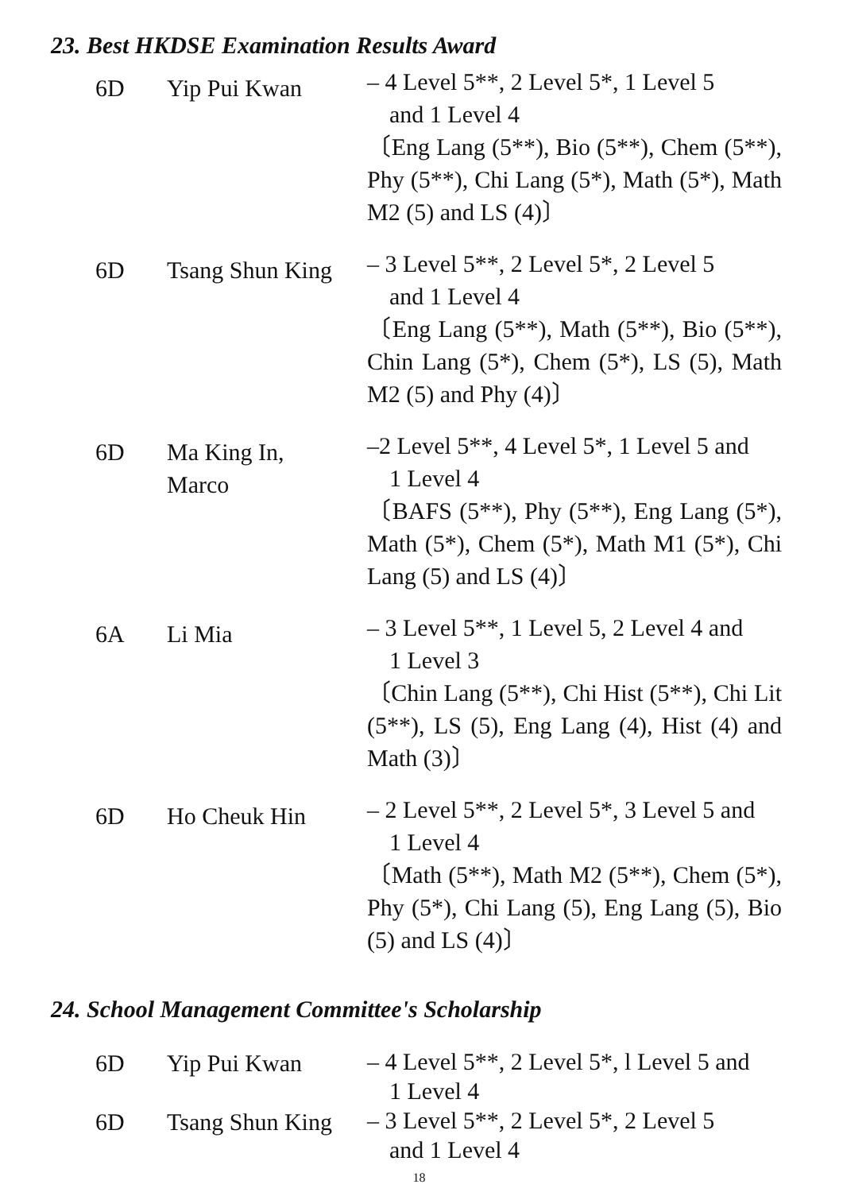23. Best HKDSE Examination Results Award
| 6D | Yip Pui Kwan | – 4 Level 5**, 2 Level 5*, 1 Level 5 and 1 Level 4 〔Eng Lang (5**), Bio (5**), Chem (5**), Phy (5**), Chi Lang (5*), Math (5*), Math M2 (5) and LS (4)〕 |
| 6D | Tsang Shun King | – 3 Level 5**, 2 Level 5*, 2 Level 5 and 1 Level 4 〔Eng Lang (5**), Math (5**), Bio (5**), Chin Lang (5*), Chem (5*), LS (5), Math M2 (5) and Phy (4)〕 |
| 6D | Ma King In, Marco | –2 Level 5**, 4 Level 5*, 1 Level 5 and 1 Level 4 〔BAFS (5**), Phy (5**), Eng Lang (5*), Math (5*), Chem (5*), Math M1 (5*), Chi Lang (5) and LS (4)〕 |
| 6A | Li Mia | – 3 Level 5**, 1 Level 5, 2 Level 4 and 1 Level 3 〔Chin Lang (5**), Chi Hist (5**), Chi Lit (5**), LS (5), Eng Lang (4), Hist (4) and Math (3)〕 |
| 6D | Ho Cheuk Hin | – 2 Level 5**, 2 Level 5*, 3 Level 5 and 1 Level 4 〔Math (5**), Math M2 (5**), Chem (5*), Phy (5*), Chi Lang (5), Eng Lang (5), Bio (5) and LS (4)〕 |
24. School Management Committee's Scholarship
| 6D | Yip Pui Kwan | – 4 Level 5**, 2 Level 5*, l Level 5 and 1 Level 4 |
| 6D | Tsang Shun King | – 3 Level 5**, 2 Level 5*, 2 Level 5 and 1 Level 4 |
18